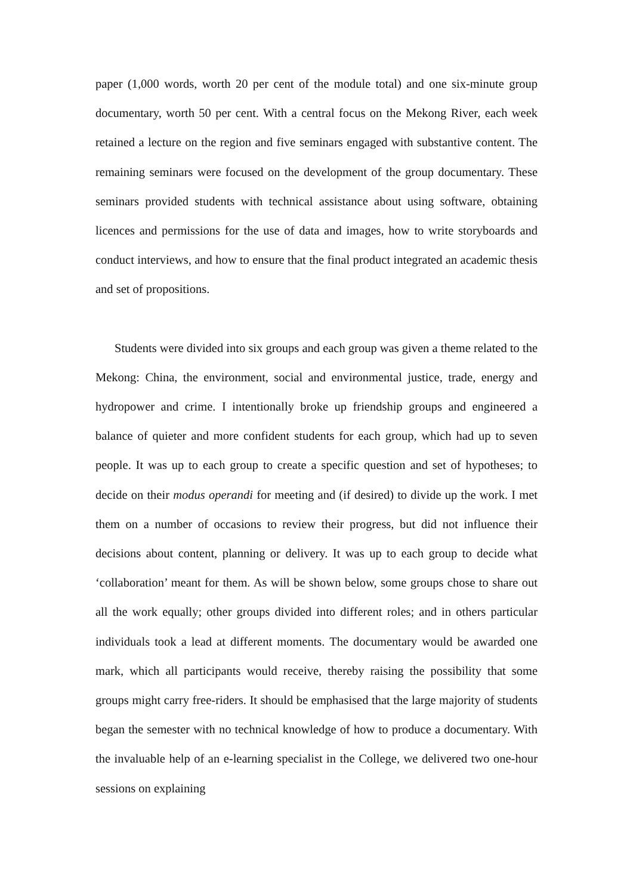paper (1,000 words, worth 20 per cent of the module total) and one six-minute group documentary, worth 50 per cent. With a central focus on the Mekong River, each week retained a lecture on the region and five seminars engaged with substantive content. The remaining seminars were focused on the development of the group documentary. These seminars provided students with technical assistance about using software, obtaining licences and permissions for the use of data and images, how to write storyboards and conduct interviews, and how to ensure that the final product integrated an academic thesis and set of propositions.
Students were divided into six groups and each group was given a theme related to the Mekong: China, the environment, social and environmental justice, trade, energy and hydropower and crime. I intentionally broke up friendship groups and engineered a balance of quieter and more confident students for each group, which had up to seven people. It was up to each group to create a specific question and set of hypotheses; to decide on their modus operandi for meeting and (if desired) to divide up the work. I met them on a number of occasions to review their progress, but did not influence their decisions about content, planning or delivery. It was up to each group to decide what ‘collaboration’ meant for them. As will be shown below, some groups chose to share out all the work equally; other groups divided into different roles; and in others particular individuals took a lead at different moments. The documentary would be awarded one mark, which all participants would receive, thereby raising the possibility that some groups might carry free-riders. It should be emphasised that the large majority of students began the semester with no technical knowledge of how to produce a documentary. With the invaluable help of an e-learning specialist in the College, we delivered two one-hour sessions on explaining